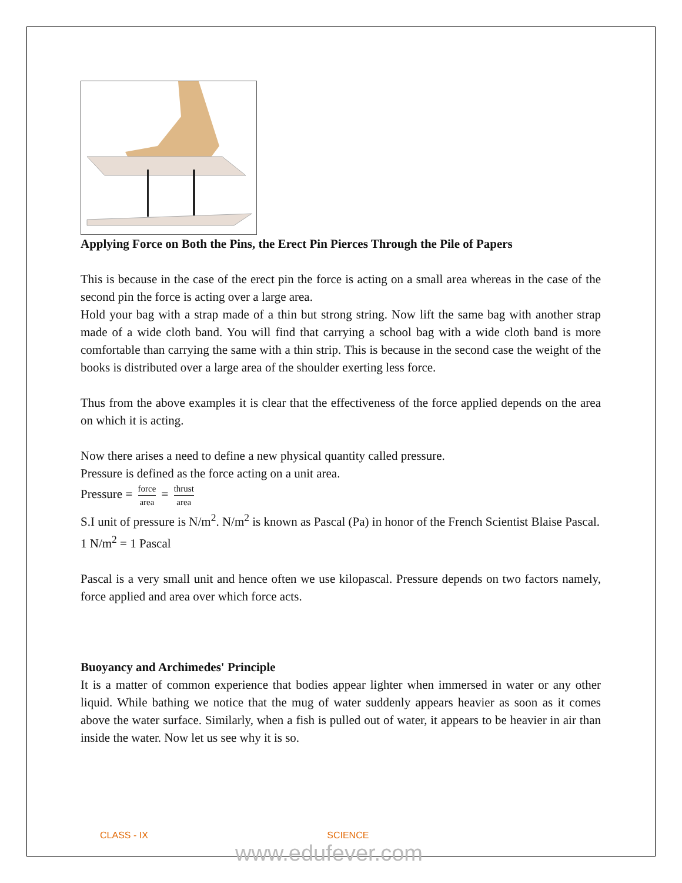Applying Force on Both the Pins, the Erect Pin Pierces Through the Pile of Papers
This is because in the case of the erect pin the force is acting on a small area whereas in the case of the second pin the force is acting over a large area.
Hold your bag with a strap made of a thin but strong string. Now lift the same bag with another strap made of a wide cloth band. You will find that carrying a school bag with a wide cloth band is more comfortable than carrying the same with a thin strip. This is because in the second case the weight of the books is distributed over a large area of the shoulder exerting less force.
Thus from the above examples it is clear that the effectiveness of the force applied depends on the area on which it is acting.
Now there arises a need to define a new physical quantity called pressure.
Pressure is defined as the force acting on a unit area.
Pressure = force area = thrust area
S.I unit of pressure is N/m<sup>2</sup>. N/m<sup>2</sup> is known as Pascal (Pa) in honor of the French Scientist Blaise Pascal.
1 N/m<sup>2</sup> = 1 Pascal
Pascal is a very small unit and hence often we use kilopascal. Pressure depends on two factors namely, force applied and area over which force acts.
Buoyancy and Archimedes' Principle
It is a matter of common experience that bodies appear lighter when immersed in water or any other liquid. While bathing we notice that the mug of water suddenly appears heavier as soon as it comes above the water surface. Similarly, when a fish is pulled out of water, it appears to be heavier in air than inside the water. Now let us see why it is so.
CLASS - IX SCIENCE
www.edufever.com